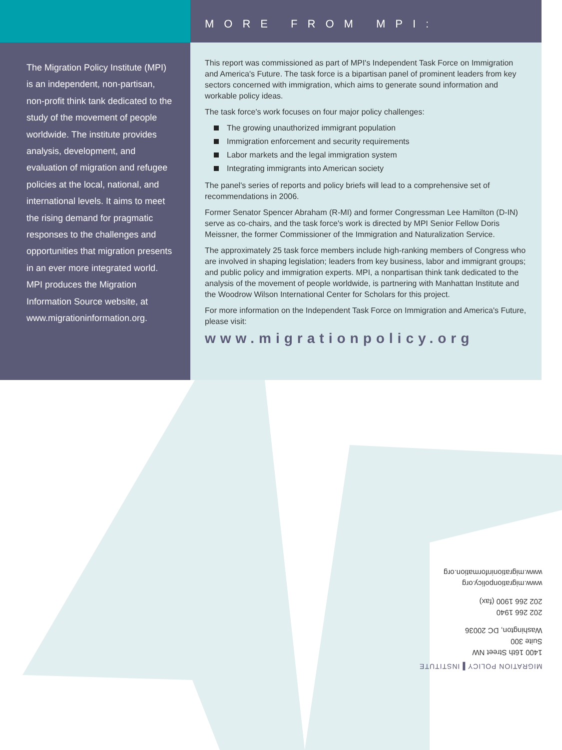The Migration Policy Institute (MPI) is an independent, non-partisan, non-profit think tank dedicated to the study of the movement of people worldwide. The institute provides analysis, development, and evaluation of migration and refugee policies at the local, national, and international levels. It aims to meet the rising demand for pragmatic responses to the challenges and opportunities that migration presents in an ever more integrated world. MPI produces the Migration Information Source website, at www.migrationinformation.org.
MORE FROM MPI:
This report was commissioned as part of MPI's Independent Task Force on Immigration and America's Future. The task force is a bipartisan panel of prominent leaders from key sectors concerned with immigration, which aims to generate sound information and workable policy ideas.
The task force's work focuses on four major policy challenges:
The growing unauthorized immigrant population
Immigration enforcement and security requirements
Labor markets and the legal immigration system
Integrating immigrants into American society
The panel's series of reports and policy briefs will lead to a comprehensive set of recommendations in 2006.
Former Senator Spencer Abraham (R-MI) and former Congressman Lee Hamilton (D-IN) serve as co-chairs, and the task force's work is directed by MPI Senior Fellow Doris Meissner, the former Commissioner of the Immigration and Naturalization Service.
The approximately 25 task force members include high-ranking members of Congress who are involved in shaping legislation; leaders from key business, labor and immigrant groups; and public policy and immigration experts. MPI, a nonpartisan think tank dedicated to the analysis of the movement of people worldwide, is partnering with Manhattan Institute and the Woodrow Wilson International Center for Scholars for this project.
For more information on the Independent Task Force on Immigration and America's Future, please visit:
www.migrationpolicy.org
MIGRATION POLICY ▌INSTITUTE
1400 16th Street NW
Suite 300
Washington, DC 20036
202 266 1940
202 266 1900 (fax)
www.migrationpolicy.org
www.migrationinformation.org